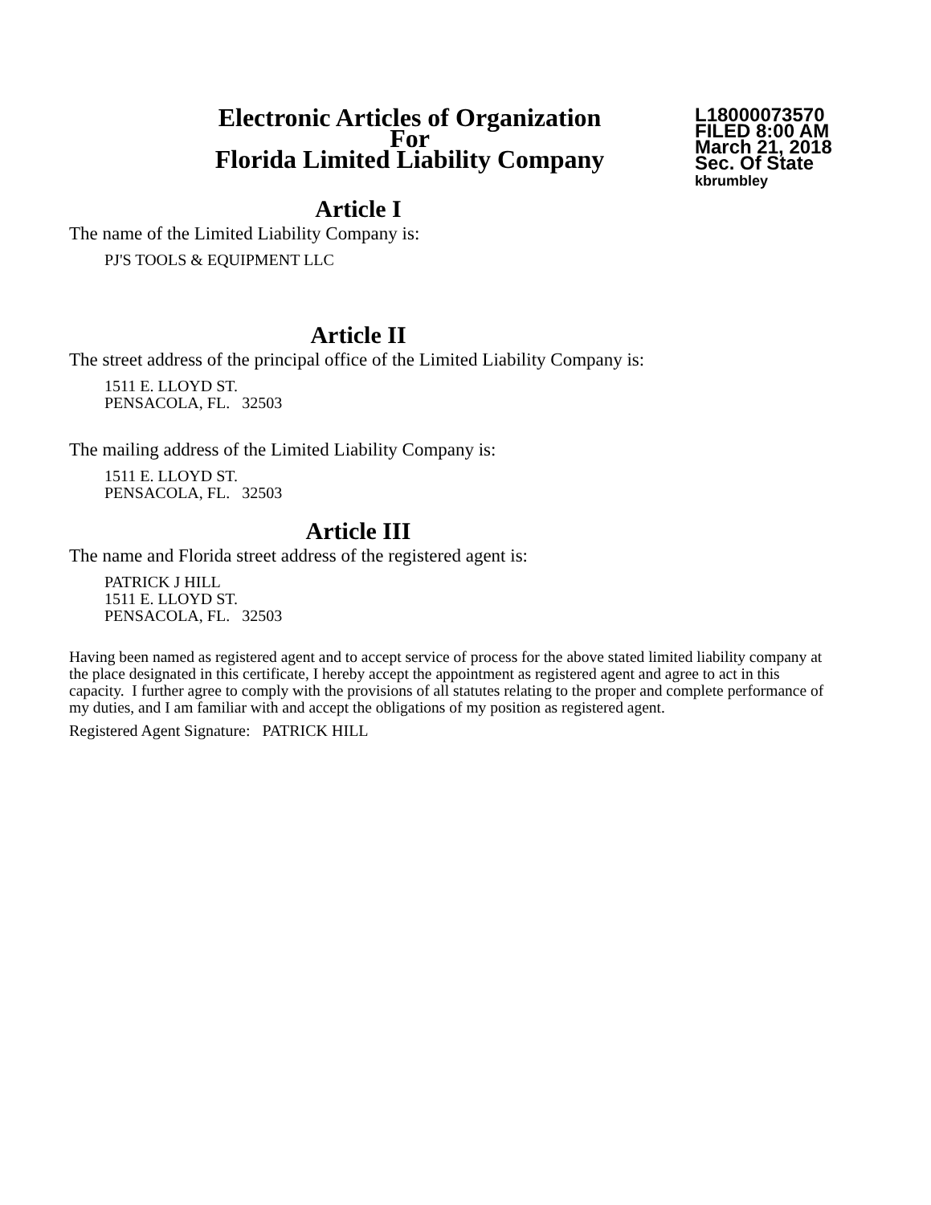Electronic Articles of Organization
For
Florida Limited Liability Company
L18000073570
FILED 8:00 AM
March 21, 2018
Sec. Of State
kbrumbley
Article I
The name of the Limited Liability Company is:
PJ'S TOOLS & EQUIPMENT LLC
Article II
The street address of the principal office of the Limited Liability Company is:
1511 E. LLOYD ST.
PENSACOLA, FL. 32503
The mailing address of the Limited Liability Company is:
1511 E. LLOYD ST.
PENSACOLA, FL. 32503
Article III
The name and Florida street address of the registered agent is:
PATRICK J HILL
1511 E. LLOYD ST.
PENSACOLA, FL. 32503
Having been named as registered agent and to accept service of process for the above stated limited liability company at the place designated in this certificate, I hereby accept the appointment as registered agent and agree to act in this capacity. I further agree to comply with the provisions of all statutes relating to the proper and complete performance of my duties, and I am familiar with and accept the obligations of my position as registered agent.
Registered Agent Signature: PATRICK HILL